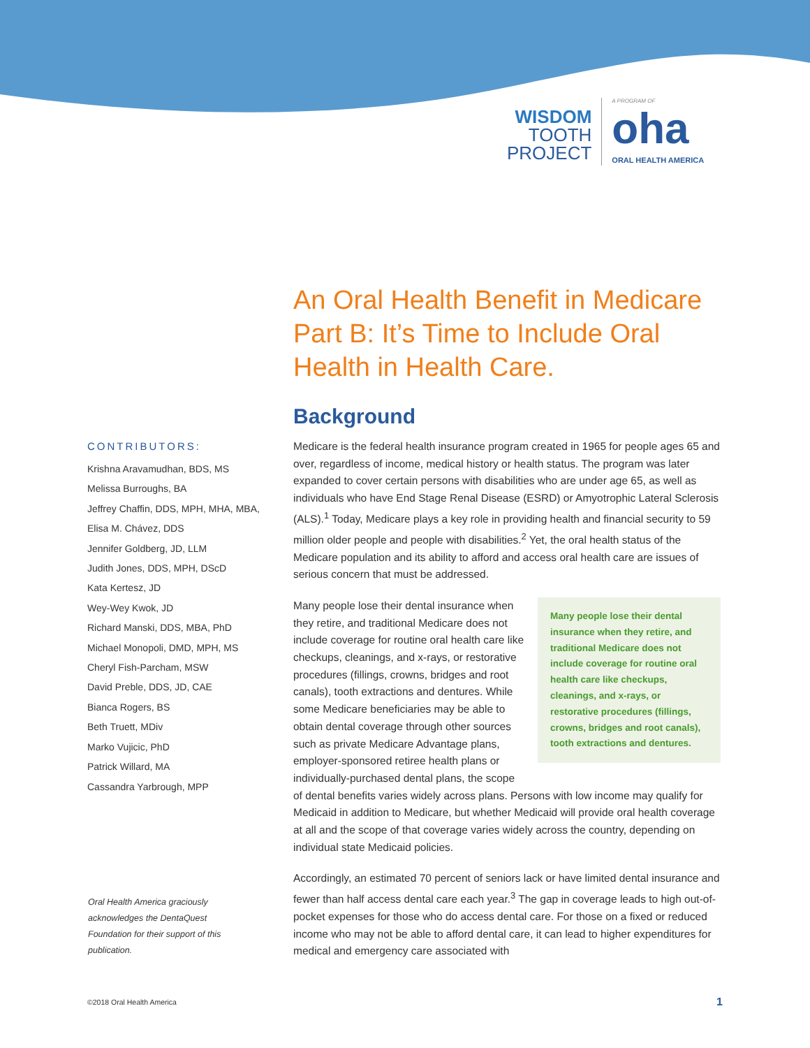WISDOM
TOOTH
PROJECT
A PROGRAM OF
oha
ORAL HEALTH AMERICA
An Oral Health Benefit in Medicare Part B: It’s Time to Include Oral Health in Health Care.
Background
Medicare is the federal health insurance program created in 1965 for people ages 65 and over, regardless of income, medical history or health status. The program was later expanded to cover certain persons with disabilities who are under age 65, as well as individuals who have End Stage Renal Disease (ESRD) or Amyotrophic Lateral Sclerosis (ALS).<sup>1</sup> Today, Medicare plays a key role in providing health and financial security to 59 million older people and people with disabilities.<sup>2</sup> Yet, the oral health status of the Medicare population and its ability to afford and access oral health care are issues of serious concern that must be addressed.
Many people lose their dental insurance when they retire, and traditional Medicare does not include coverage for routine oral health care like checkups, cleanings, and x-rays, or restorative procedures (fillings, crowns, bridges and root canals), tooth extractions and dentures.
Many people lose their dental insurance when they retire, and traditional Medicare does not include coverage for routine oral health care like checkups, cleanings, and x-rays, or restorative procedures (fillings, crowns, bridges and root canals), tooth extractions and dentures. While some Medicare beneficiaries may be able to obtain dental coverage through other sources such as private Medicare Advantage plans, employer-sponsored retiree health plans or individually-purchased dental plans, the scope of dental benefits varies widely across plans. Persons with low income may qualify for Medicaid in addition to Medicare, but whether Medicaid will provide oral health coverage at all and the scope of that coverage varies widely across the country, depending on individual state Medicaid policies.
Accordingly, an estimated 70 percent of seniors lack or have limited dental insurance and fewer than half access dental care each year.<sup>3</sup> The gap in coverage leads to high out-of-pocket expenses for those who do access dental care. For those on a fixed or reduced income who may not be able to afford dental care, it can lead to higher expenditures for medical and emergency care associated with
CONTRIBUTORS:
Krishna Aravamudhan, BDS, MS
Melissa Burroughs, BA
Jeffrey Chaffin, DDS, MPH, MHA, MBA,
Elisa M. Chávez, DDS
Jennifer Goldberg, JD, LLM
Judith Jones, DDS, MPH, DScD
Kata Kertesz, JD
Wey-Wey Kwok, JD
Richard Manski, DDS, MBA, PhD
Michael Monopoli, DMD, MPH, MS
Cheryl Fish-Parcham, MSW
David Preble, DDS, JD, CAE
Bianca Rogers, BS
Beth Truett, MDiv
Marko Vujicic, PhD
Patrick Willard, MA
Cassandra Yarbrough, MPP
Oral Health America graciously acknowledges the DentaQuest Foundation for their support of this publication.
©2018 Oral Health America 1